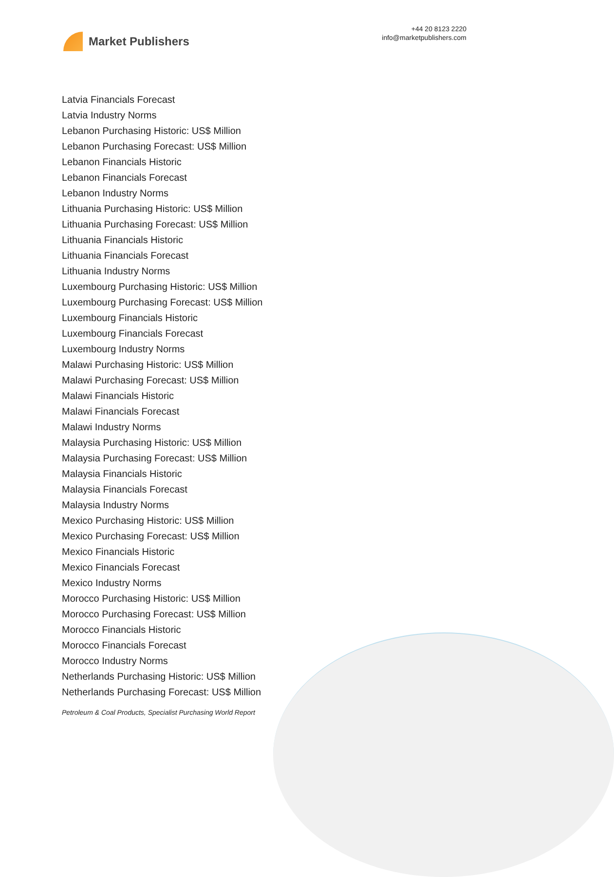Market Publishers
+44 20 8123 2220
info@marketpublishers.com
Latvia Financials Forecast
Latvia Industry Norms
Lebanon Purchasing Historic: US$ Million
Lebanon Purchasing Forecast: US$ Million
Lebanon Financials Historic
Lebanon Financials Forecast
Lebanon Industry Norms
Lithuania Purchasing Historic: US$ Million
Lithuania Purchasing Forecast: US$ Million
Lithuania Financials Historic
Lithuania Financials Forecast
Lithuania Industry Norms
Luxembourg Purchasing Historic: US$ Million
Luxembourg Purchasing Forecast: US$ Million
Luxembourg Financials Historic
Luxembourg Financials Forecast
Luxembourg Industry Norms
Malawi Purchasing Historic: US$ Million
Malawi Purchasing Forecast: US$ Million
Malawi Financials Historic
Malawi Financials Forecast
Malawi Industry Norms
Malaysia Purchasing Historic: US$ Million
Malaysia Purchasing Forecast: US$ Million
Malaysia Financials Historic
Malaysia Financials Forecast
Malaysia Industry Norms
Mexico Purchasing Historic: US$ Million
Mexico Purchasing Forecast: US$ Million
Mexico Financials Historic
Mexico Financials Forecast
Mexico Industry Norms
Morocco Purchasing Historic: US$ Million
Morocco Purchasing Forecast: US$ Million
Morocco Financials Historic
Morocco Financials Forecast
Morocco Industry Norms
Netherlands Purchasing Historic: US$ Million
Netherlands Purchasing Forecast: US$ Million
Petroleum & Coal Products, Specialist Purchasing World Report